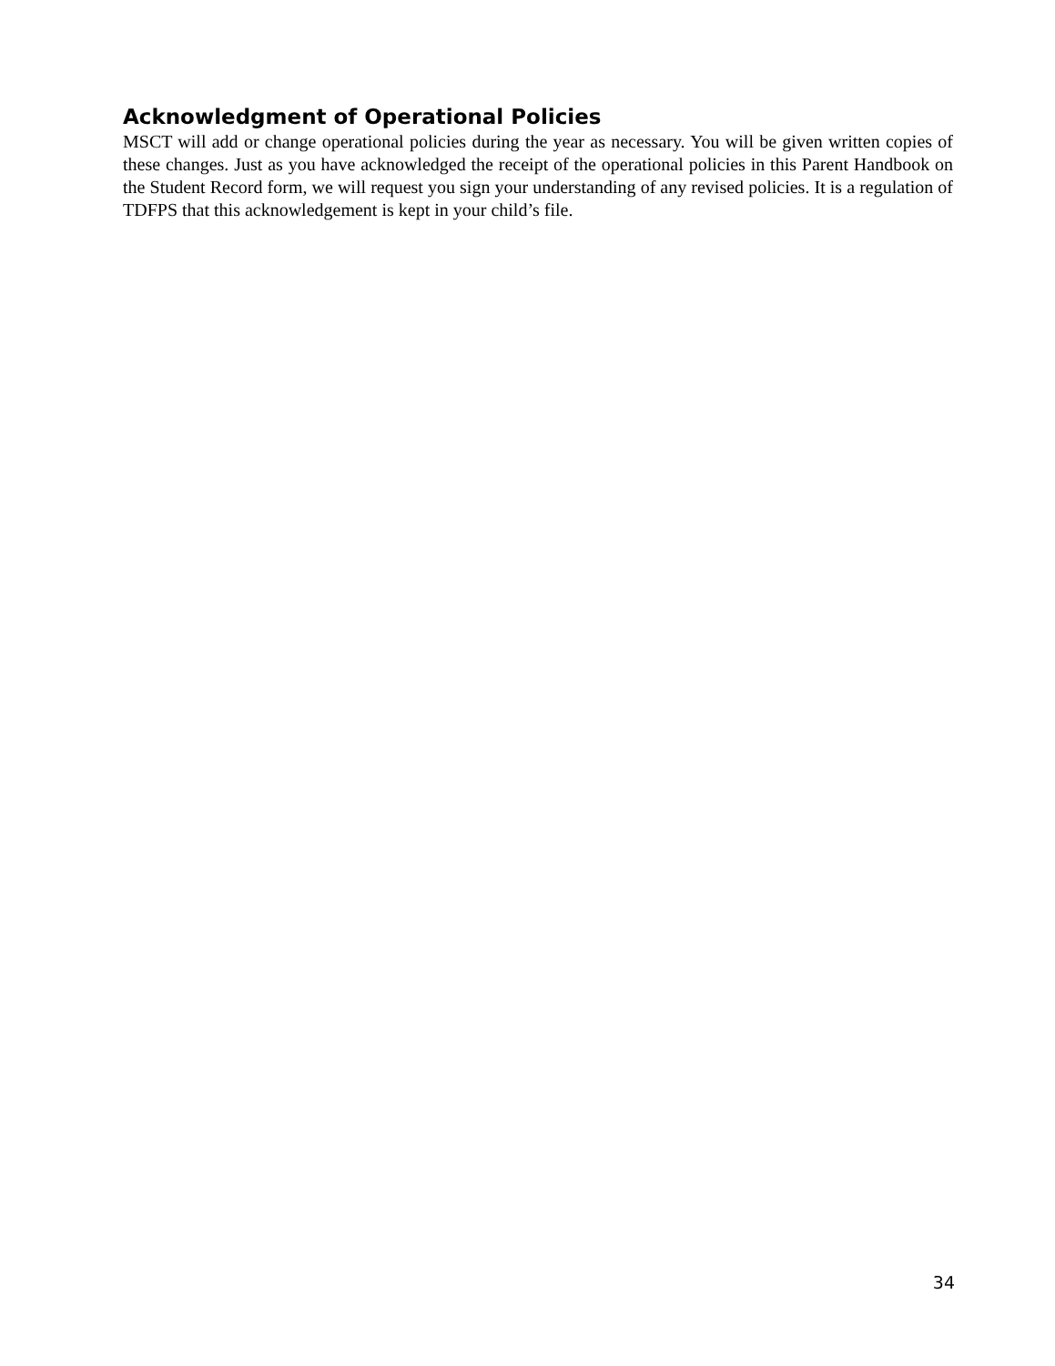Acknowledgment of Operational Policies
MSCT will add or change operational policies during the year as necessary. You will be given written copies of these changes. Just as you have acknowledged the receipt of the operational policies in this Parent Handbook on the Student Record form, we will request you sign your understanding of any revised policies. It is a regulation of TDFPS that this acknowledgement is kept in your child’s file.
34